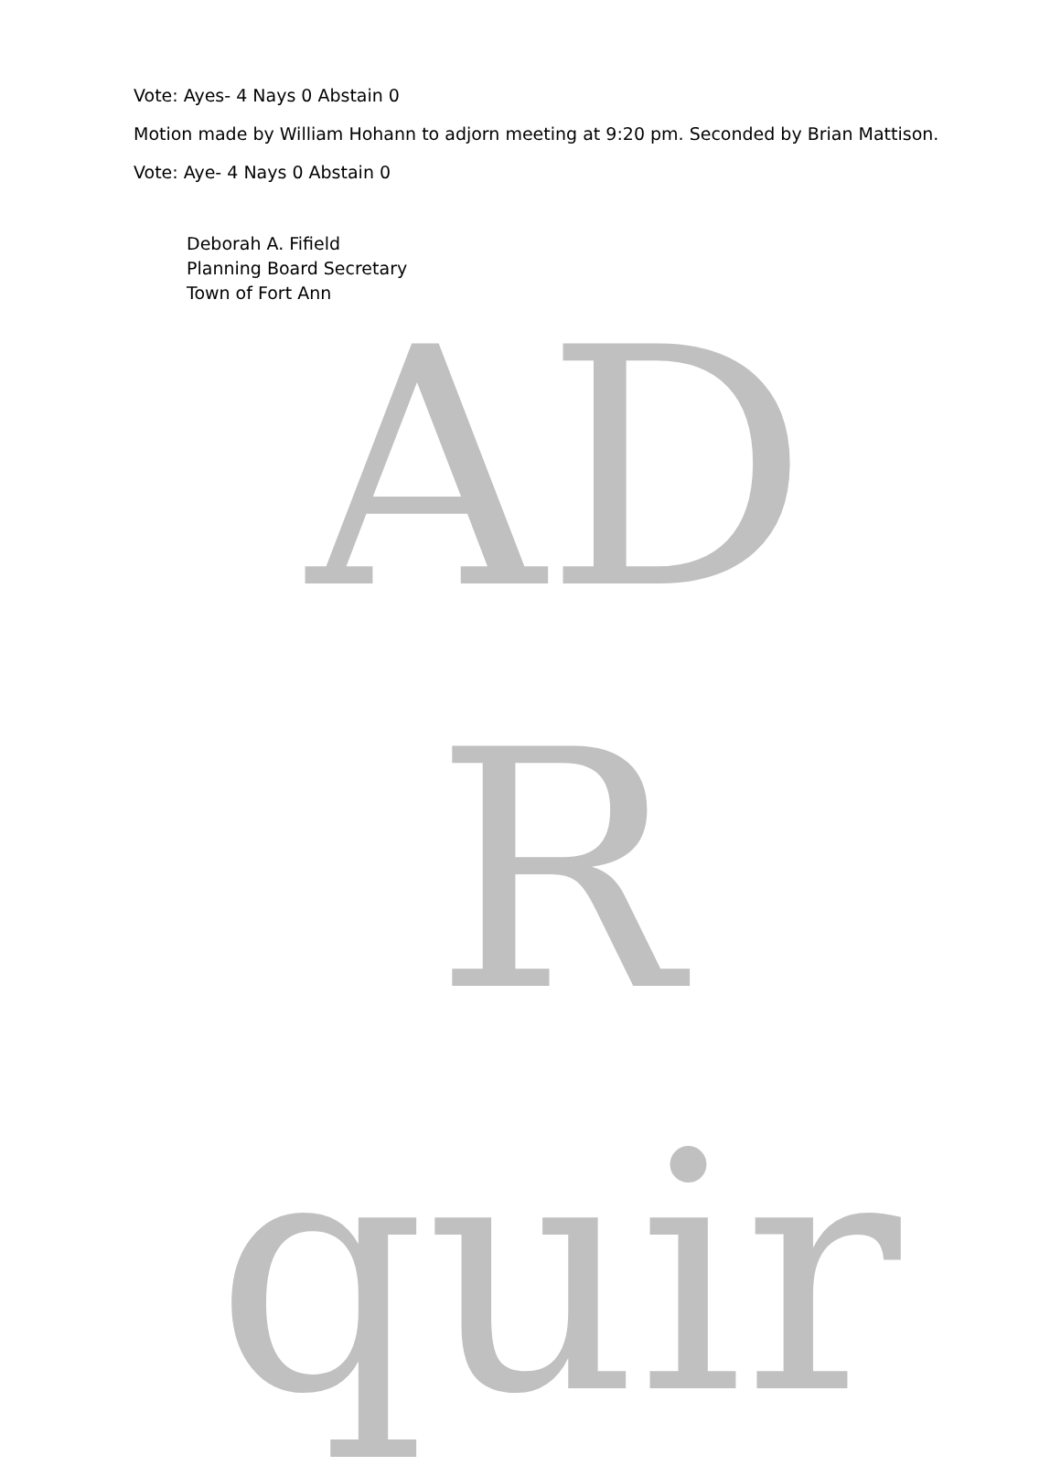Vote: Ayes- 4 Nays 0 Abstain 0
Motion made by William Hohann to adjorn meeting at 9:20 pm. Seconded by Brian Mattison.
Vote: Aye- 4 Nays 0 Abstain 0
Deborah A. Fifield
Planning Board Secretary
Town of Fort Ann
AD
R
quir